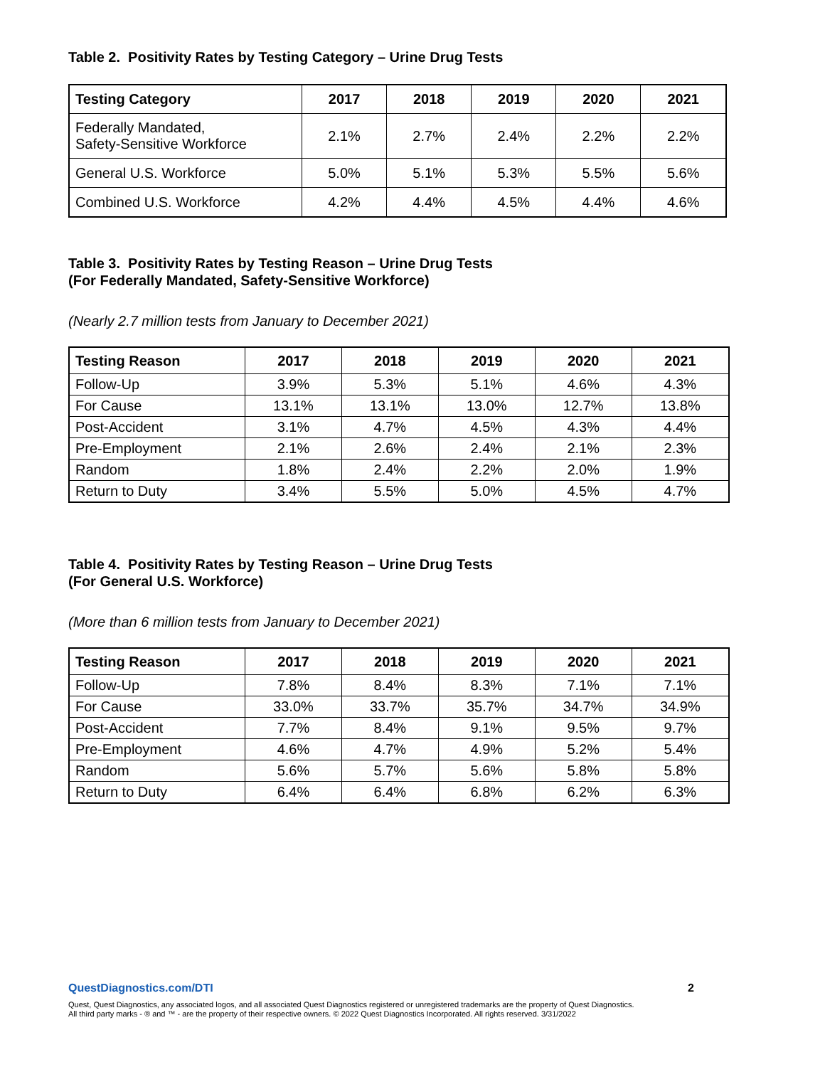Table 2. Positivity Rates by Testing Category – Urine Drug Tests
| Testing Category | 2017 | 2018 | 2019 | 2020 | 2021 |
| --- | --- | --- | --- | --- | --- |
| Federally Mandated, Safety-Sensitive Workforce | 2.1% | 2.7% | 2.4% | 2.2% | 2.2% |
| General U.S. Workforce | 5.0% | 5.1% | 5.3% | 5.5% | 5.6% |
| Combined U.S. Workforce | 4.2% | 4.4% | 4.5% | 4.4% | 4.6% |
Table 3. Positivity Rates by Testing Reason – Urine Drug Tests
(For Federally Mandated, Safety-Sensitive Workforce)
(Nearly 2.7 million tests from January to December 2021)
| Testing Reason | 2017 | 2018 | 2019 | 2020 | 2021 |
| --- | --- | --- | --- | --- | --- |
| Follow-Up | 3.9% | 5.3% | 5.1% | 4.6% | 4.3% |
| For Cause | 13.1% | 13.1% | 13.0% | 12.7% | 13.8% |
| Post-Accident | 3.1% | 4.7% | 4.5% | 4.3% | 4.4% |
| Pre-Employment | 2.1% | 2.6% | 2.4% | 2.1% | 2.3% |
| Random | 1.8% | 2.4% | 2.2% | 2.0% | 1.9% |
| Return to Duty | 3.4% | 5.5% | 5.0% | 4.5% | 4.7% |
Table 4. Positivity Rates by Testing Reason – Urine Drug Tests
(For General U.S. Workforce)
(More than 6 million tests from January to December 2021)
| Testing Reason | 2017 | 2018 | 2019 | 2020 | 2021 |
| --- | --- | --- | --- | --- | --- |
| Follow-Up | 7.8% | 8.4% | 8.3% | 7.1% | 7.1% |
| For Cause | 33.0% | 33.7% | 35.7% | 34.7% | 34.9% |
| Post-Accident | 7.7% | 8.4% | 9.1% | 9.5% | 9.7% |
| Pre-Employment | 4.6% | 4.7% | 4.9% | 5.2% | 5.4% |
| Random | 5.6% | 5.7% | 5.6% | 5.8% | 5.8% |
| Return to Duty | 6.4% | 6.4% | 6.8% | 6.2% | 6.3% |
2 QuestDiagnostics.com/DTI
Quest, Quest Diagnostics, any associated logos, and all associated Quest Diagnostics registered or unregistered trademarks are the property of Quest Diagnostics.
All third party marks - ® and ™ - are the property of their respective owners. © 2022 Quest Diagnostics Incorporated. All rights reserved. 3/31/2022